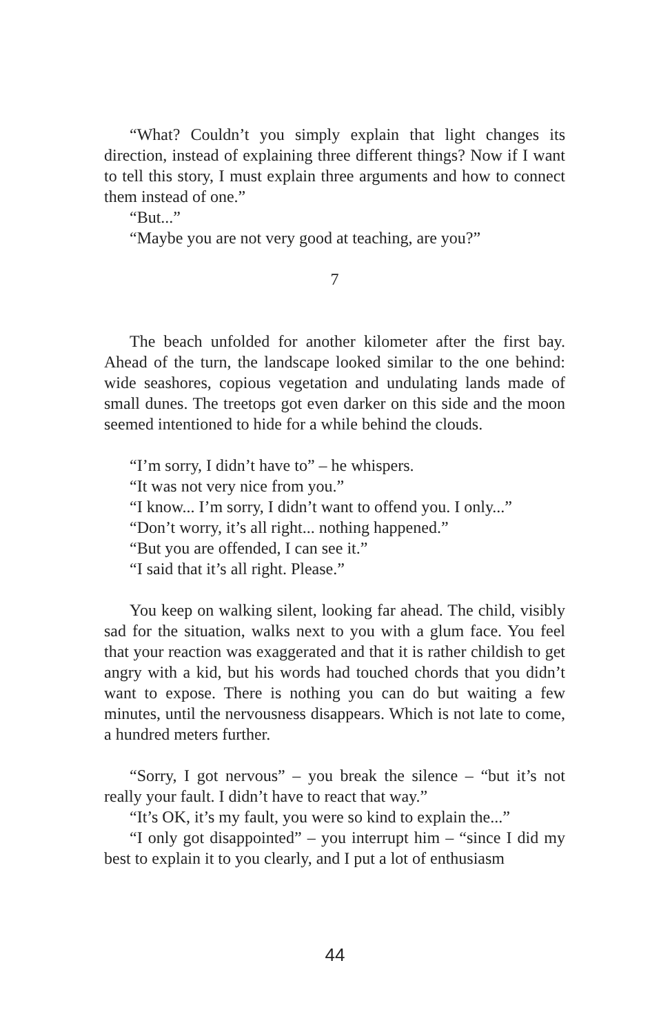“What? Couldn’t you simply explain that light changes its direction, instead of explaining three different things? Now if I want to tell this story, I must explain three arguments and how to connect them instead of one.”
“But...”
“Maybe you are not very good at teaching, are you?”
7
The beach unfolded for another kilometer after the first bay. Ahead of the turn, the landscape looked similar to the one behind: wide seashores, copious vegetation and undulating lands made of small dunes. The treetops got even darker on this side and the moon seemed intentioned to hide for a while behind the clouds.
“I’m sorry, I didn’t have to” – he whispers.
“It was not very nice from you.”
“I know... I’m sorry, I didn’t want to offend you. I only...”
“Don’t worry, it’s all right... nothing happened.”
“But you are offended, I can see it.”
“I said that it’s all right. Please.”
You keep on walking silent, looking far ahead. The child, visibly sad for the situation, walks next to you with a glum face. You feel that your reaction was exaggerated and that it is rather childish to get angry with a kid, but his words had touched chords that you didn’t want to expose. There is nothing you can do but waiting a few minutes, until the nervousness disappears. Which is not late to come, a hundred meters further.
“Sorry, I got nervous” – you break the silence – “but it’s not really your fault. I didn’t have to react that way.”
“It’s OK, it’s my fault, you were so kind to explain the...”
“I only got disappointed” – you interrupt him – “since I did my best to explain it to you clearly, and I put a lot of enthusiasm
44